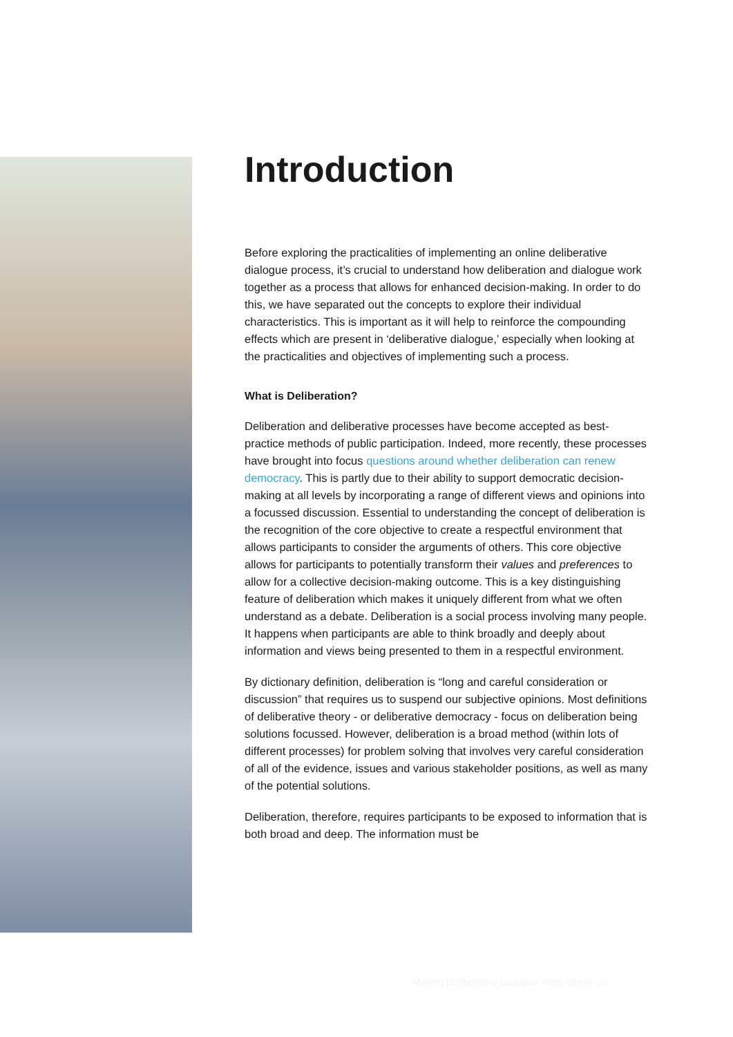Introduction
Before exploring the practicalities of implementing an online deliberative dialogue process, it’s crucial to understand how deliberation and dialogue work together as a process that allows for enhanced decision-making. In order to do this, we have separated out the concepts to explore their individual characteristics. This is important as it will help to reinforce the compounding effects which are present in ‘deliberative dialogue,’ especially when looking at the practicalities and objectives of implementing such a process.
What is Deliberation?
Deliberation and deliberative processes have become accepted as best-practice methods of public participation. Indeed, more recently, these processes have brought into focus questions around whether deliberation can renew democracy. This is partly due to their ability to support democratic decision-making at all levels by incorporating a range of different views and opinions into a focussed discussion. Essential to understanding the concept of deliberation is the recognition of the core objective to create a respectful environment that allows participants to consider the arguments of others. This core objective allows for participants to potentially transform their values and preferences to allow for a collective decision-making outcome. This is a key distinguishing feature of deliberation which makes it uniquely different from what we often understand as a debate. Deliberation is a social process involving many people. It happens when participants are able to think broadly and deeply about information and views being presented to them in a respectful environment.
By dictionary definition, deliberation is “long and careful consideration or discussion” that requires us to suspend our subjective opinions. Most definitions of deliberative theory - or deliberative democracy - focus on deliberation being solutions focussed. However, deliberation is a broad method (within lots of different processes) for problem solving that involves very careful consideration of all of the evidence, issues and various stakeholder positions, as well as many of the potential solutions.
Deliberation, therefore, requires participants to be exposed to information that is both broad and deep. The information must be
Making Deliberative Dialogue Work Online | 3